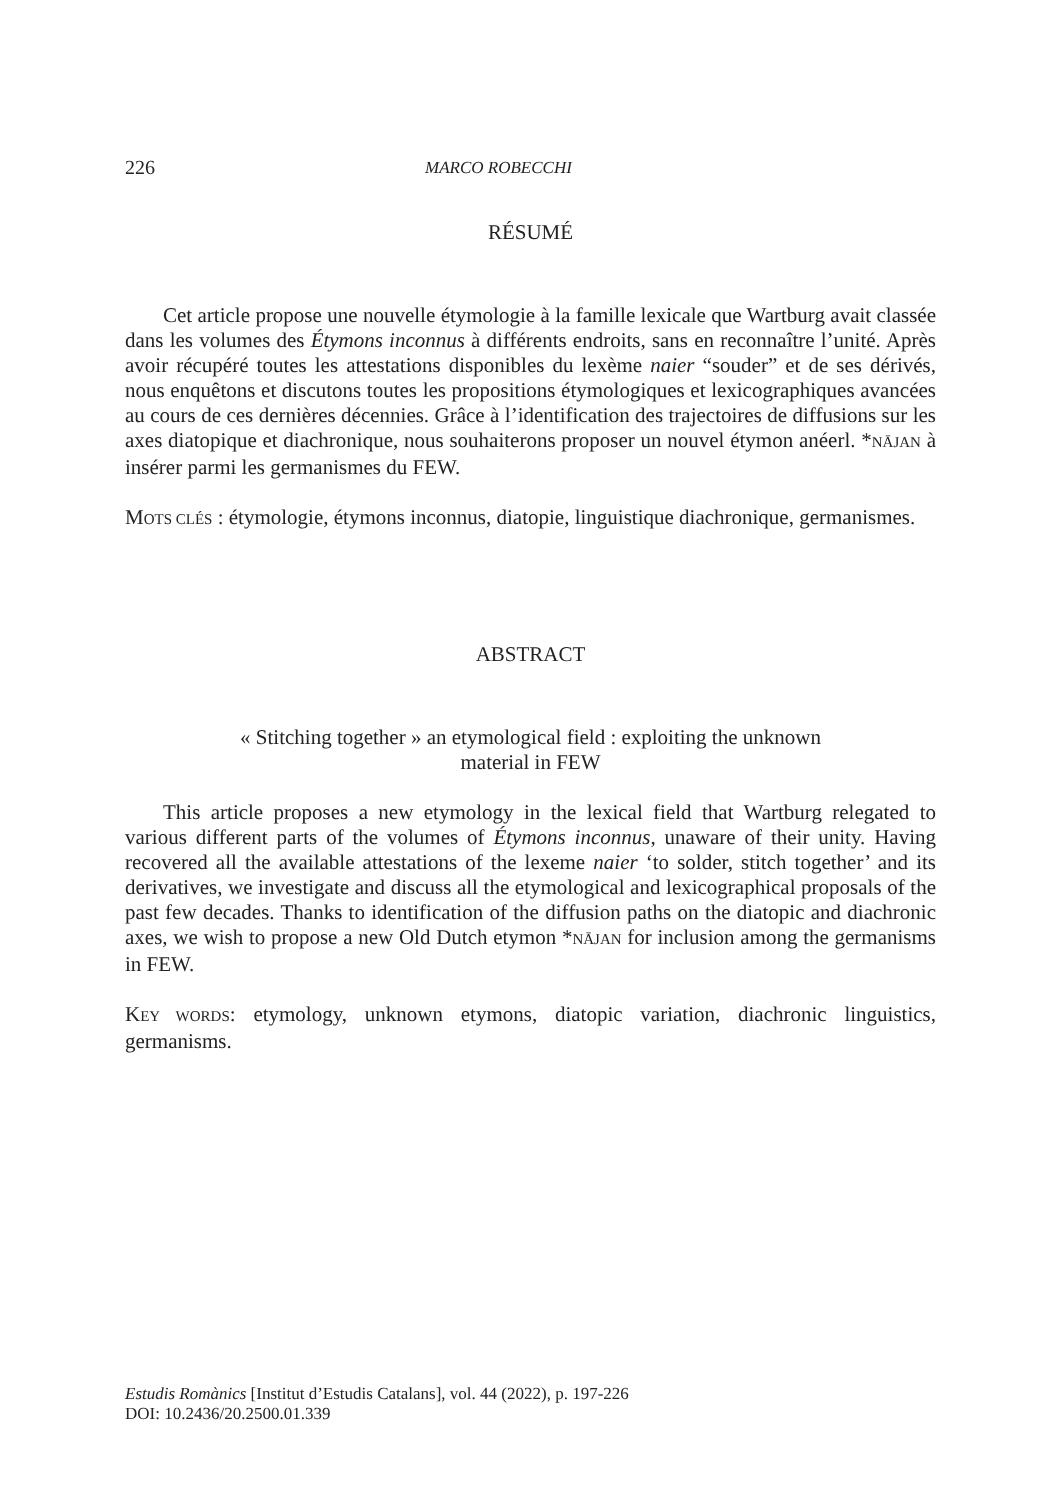226 MARCO ROBECCHI
RÉSUMÉ
Cet article propose une nouvelle étymologie à la famille lexicale que Wartburg avait classée dans les volumes des Étymons inconnus à différents endroits, sans en reconnaître l’unité. Après avoir récupéré toutes les attestations disponibles du lexème naier “souder” et de ses dérivés, nous enquêtons et discutons toutes les propositions étymologiques et lexicographiques avancées au cours de ces dernières décennies. Grâce à l’identification des trajectoires de diffusions sur les axes diatopique et diachronique, nous souhaiterons proposer un nouvel étymon anéerl. *NĀJAN à insérer parmi les germanismes du FEW.
MOTS CLÉS : étymologie, étymons inconnus, diatopie, linguistique diachronique, germanismes.
ABSTRACT
« Stitching together » an etymological field : exploiting the unknown
material in FEW
This article proposes a new etymology in the lexical field that Wartburg relegated to various different parts of the volumes of Étymons inconnus, unaware of their unity. Having recovered all the available attestations of the lexeme naier ‘to solder, stitch together’ and its derivatives, we investigate and discuss all the etymological and lexicographical proposals of the past few decades. Thanks to identification of the diffusion paths on the diatopic and diachronic axes, we wish to propose a new Old Dutch etymon *NĀJAN for inclusion among the germanisms in FEW.
KEY WORDS: etymology, unknown etymons, diatopic variation, diachronic linguistics, germanisms.
Estudis Romànics [Institut d’Estudis Catalans], vol. 44 (2022), p. 197-226
DOI: 10.2436/20.2500.01.339